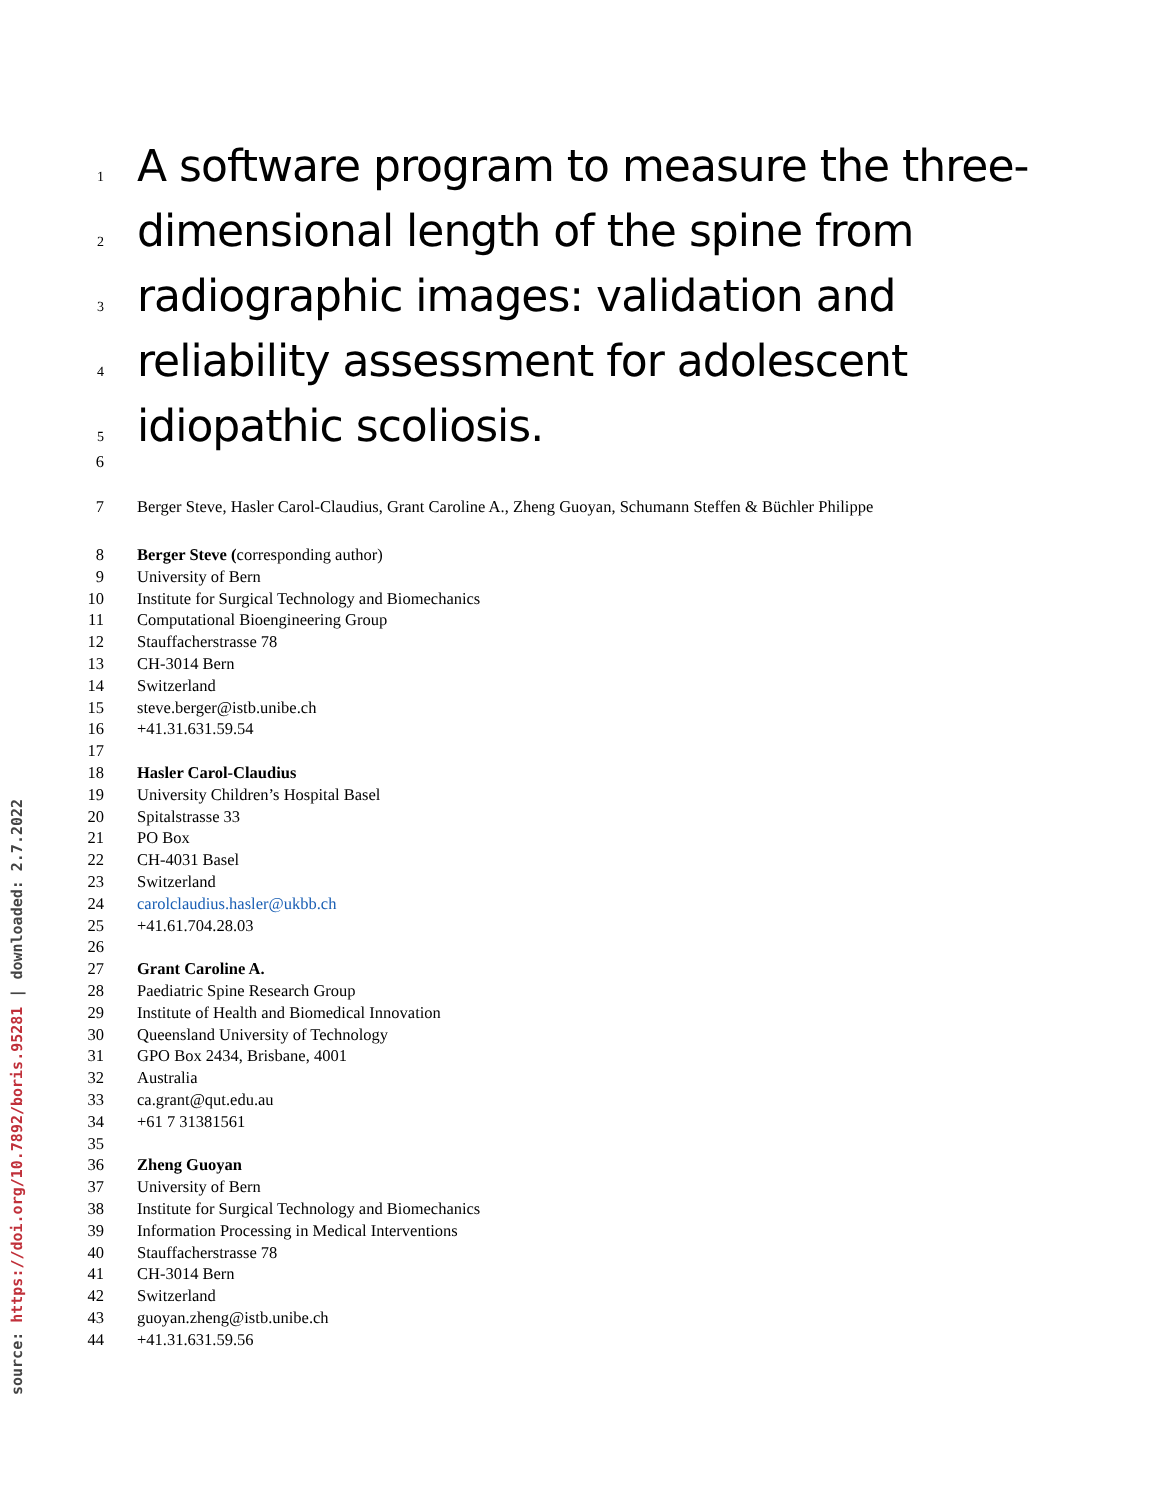source: https://doi.org/10.7892/boris.95281 | downloaded: 2.7.2022
1 A software program to measure the three-
2 dimensional length of the spine from
3 radiographic images: validation and
4 reliability assessment for adolescent
5 idiopathic scoliosis.
6
7 Berger Steve, Hasler Carol-Claudius, Grant Caroline A., Zheng Guoyan, Schumann Steffen & Büchler Philippe
8 Berger Steve (corresponding author)
9 University of Bern
10 Institute for Surgical Technology and Biomechanics
11 Computational Bioengineering Group
12 Stauffacherstrasse 78
13 CH-3014 Bern
14 Switzerland
15 steve.berger@istb.unibe.ch
16 +41.31.631.59.54
17
18 Hasler Carol-Claudius
19 University Children’s Hospital Basel
20 Spitalstrasse 33
21 PO Box
22 CH-4031 Basel
23 Switzerland
24 carolclaudius.hasler@ukbb.ch
25 +41.61.704.28.03
26
27 Grant Caroline A.
28 Paediatric Spine Research Group
29 Institute of Health and Biomedical Innovation
30 Queensland University of Technology
31 GPO Box 2434, Brisbane, 4001
32 Australia
33 ca.grant@qut.edu.au
34 +61 7 31381561
35
36 Zheng Guoyan
37 University of Bern
38 Institute for Surgical Technology and Biomechanics
39 Information Processing in Medical Interventions
40 Stauffacherstrasse 78
41 CH-3014 Bern
42 Switzerland
43 guoyan.zheng@istb.unibe.ch
44 +41.31.631.59.56